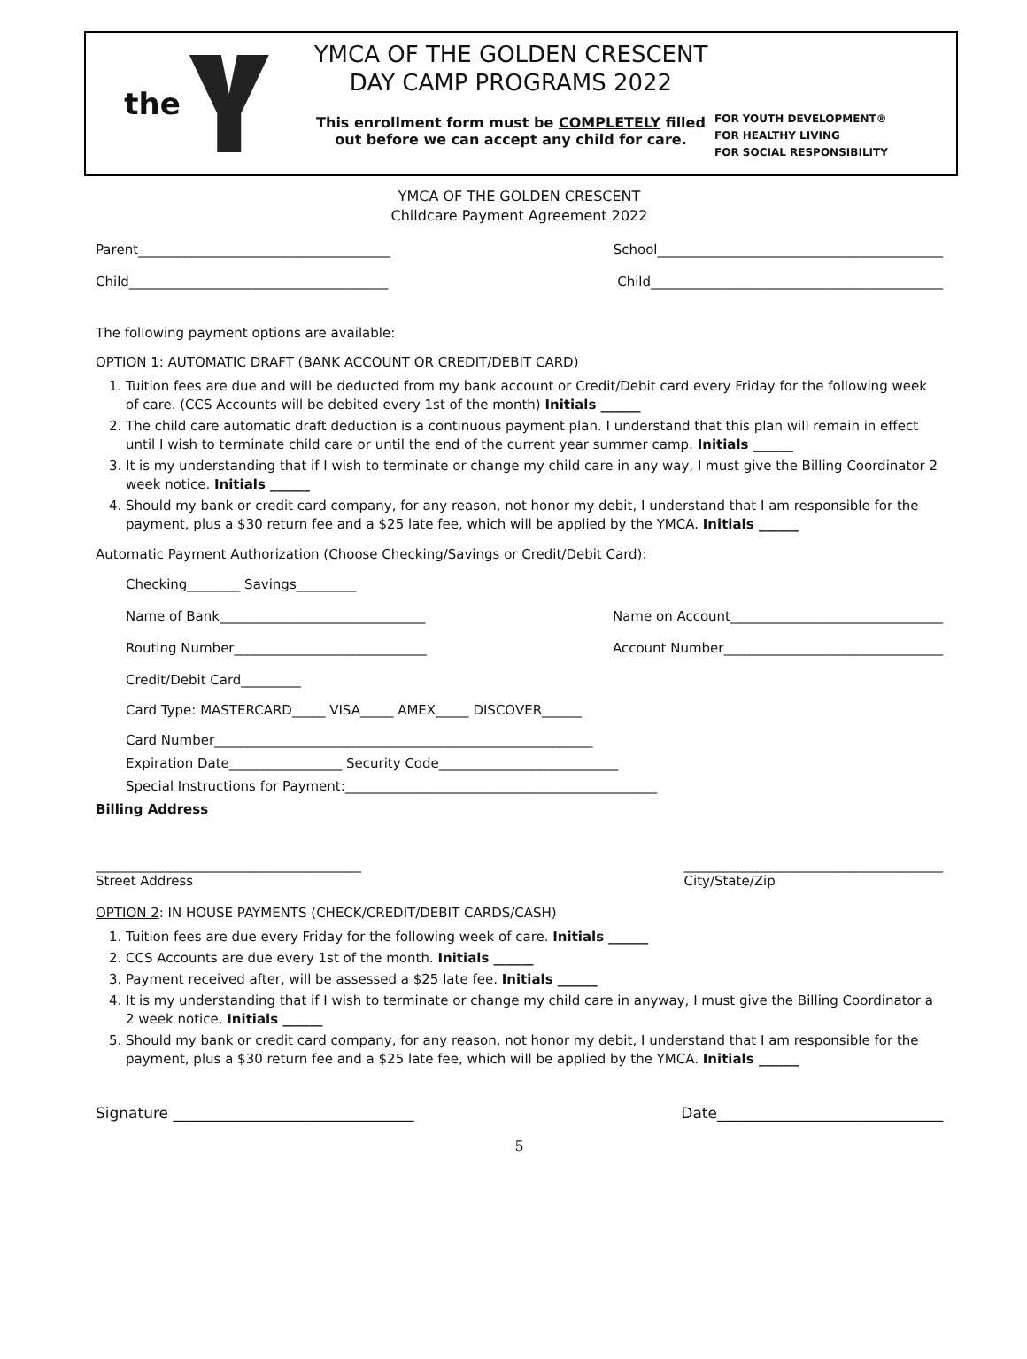the
YMCA OF THE GOLDEN CRESCENT
DAY CAMP PROGRAMS 2022
This enrollment form must be COMPLETELY filled out before we can accept any child for care.
FOR YOUTH DEVELOPMENT®
FOR HEALTHY LIVING
FOR SOCIAL RESPONSIBILITY
YMCA OF THE GOLDEN CRESCENT
Childcare Payment Agreement 2022
Parent______________________________________ School___________________________________________
Child_______________________________________ Child____________________________________________
The following payment options are available:
OPTION 1: AUTOMATIC DRAFT (BANK ACCOUNT OR CREDIT/DEBIT CARD)
1. Tuition fees are due and will be deducted from my bank account or Credit/Debit card every Friday for the following week of care. (CCS Accounts will be debited every 1st of the month) Initials ______
2. The child care automatic draft deduction is a continuous payment plan. I understand that this plan will remain in effect until I wish to terminate child care or until the end of the current year summer camp. Initials ______
3. It is my understanding that if I wish to terminate or change my child care in any way, I must give the Billing Coordinator 2 week notice. Initials ______
4. Should my bank or credit card company, for any reason, not honor my debit, I understand that I am responsible for the payment, plus a $30 return fee and a $25 late fee, which will be applied by the YMCA. Initials ______
Automatic Payment Authorization (Choose Checking/Savings or Credit/Debit Card):
Checking________ Savings_________
Name of Bank_______________________________ Name on Account________________________________
Routing Number_____________________________ Account Number_________________________________
Credit/Debit Card_________
Card Type: MASTERCARD_____ VISA_____ AMEX_____ DISCOVER______
Card Number_________________________________________________________
Expiration Date_________________ Security Code___________________________
Special Instructions for Payment:_______________________________________________
Billing Address
________________________________________
Street Address _______________________________________
City/State/Zip
OPTION 2: IN HOUSE PAYMENTS (CHECK/CREDIT/DEBIT CARDS/CASH)
1. Tuition fees are due every Friday for the following week of care. Initials ______
2. CCS Accounts are due every 1st of the month. Initials ______
3. Payment received after, will be assessed a $25 late fee. Initials ______
4. It is my understanding that if I wish to terminate or change my child care in anyway, I must give the Billing Coordinator a 2 week notice. Initials ______
5. Should my bank or credit card company, for any reason, not honor my debit, I understand that I am responsible for the payment, plus a $30 return fee and a $25 late fee, which will be applied by the YMCA. Initials ______
Signature ________________________________ Date______________________________
5